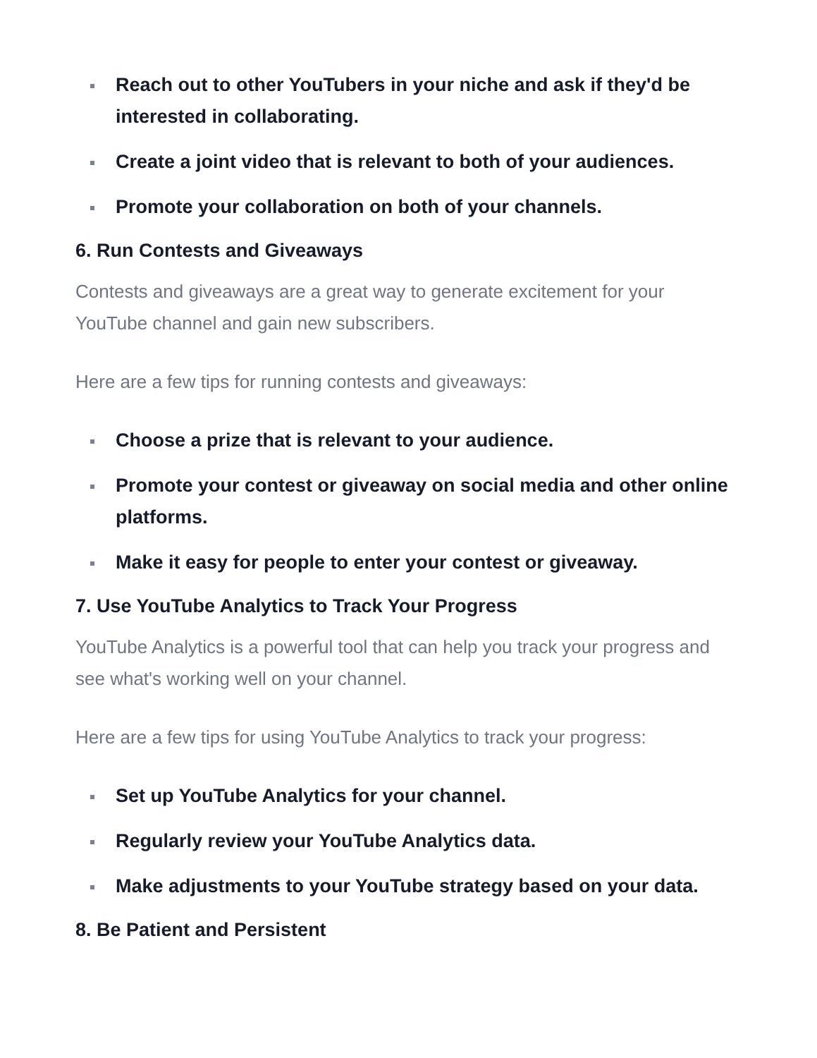Reach out to other YouTubers in your niche and ask if they'd be interested in collaborating.
Create a joint video that is relevant to both of your audiences.
Promote your collaboration on both of your channels.
6. Run Contests and Giveaways
Contests and giveaways are a great way to generate excitement for your YouTube channel and gain new subscribers.
Here are a few tips for running contests and giveaways:
Choose a prize that is relevant to your audience.
Promote your contest or giveaway on social media and other online platforms.
Make it easy for people to enter your contest or giveaway.
7. Use YouTube Analytics to Track Your Progress
YouTube Analytics is a powerful tool that can help you track your progress and see what's working well on your channel.
Here are a few tips for using YouTube Analytics to track your progress:
Set up YouTube Analytics for your channel.
Regularly review your YouTube Analytics data.
Make adjustments to your YouTube strategy based on your data.
8. Be Patient and Persistent